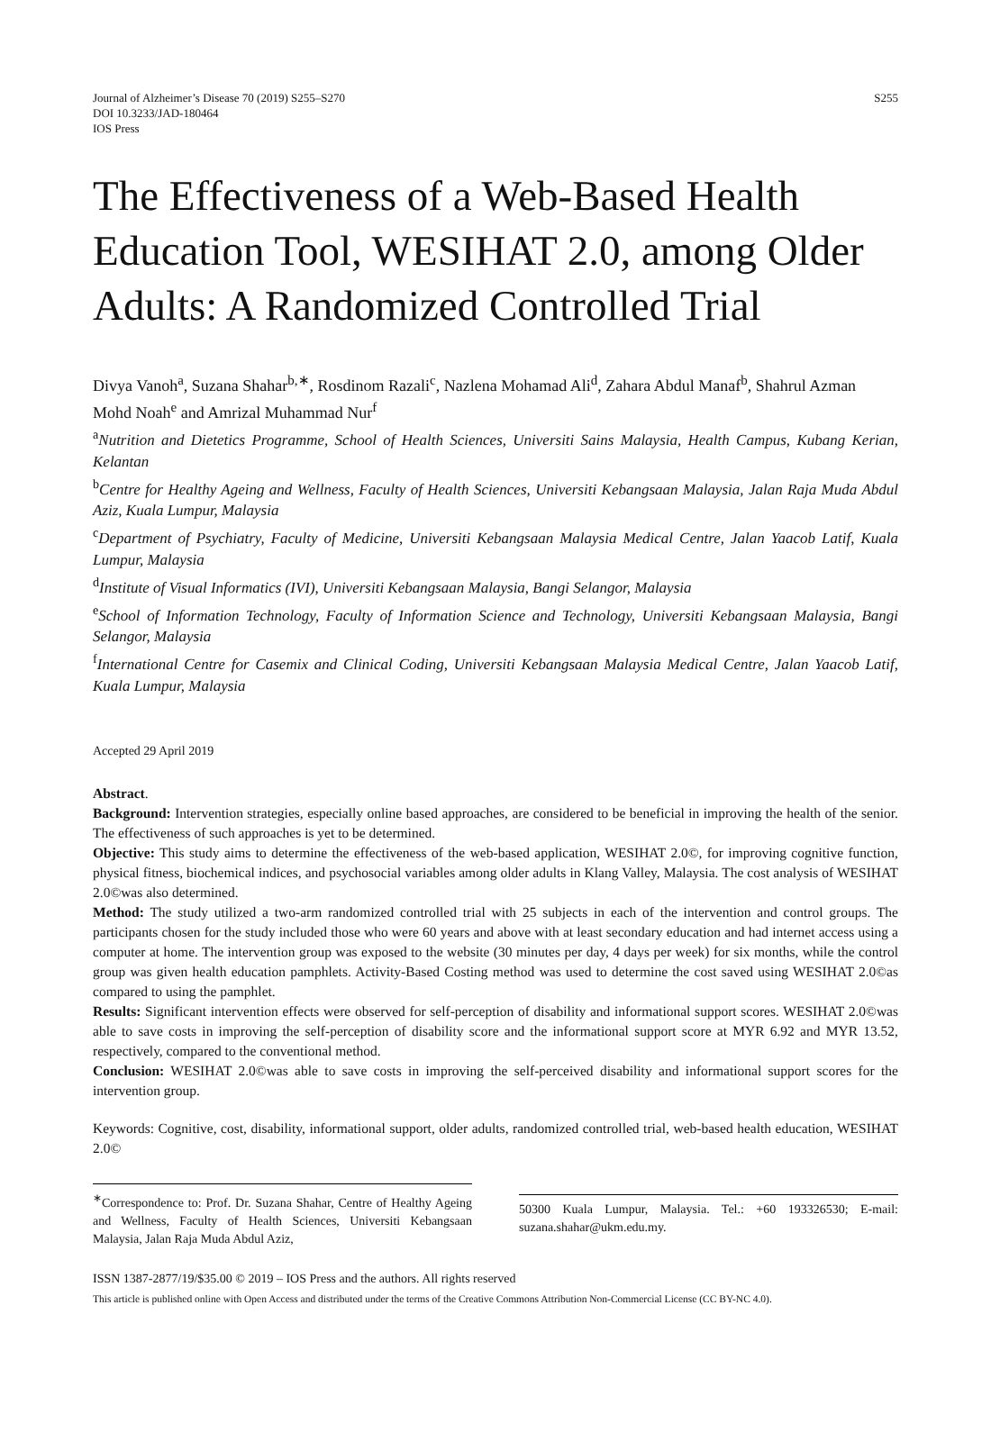Journal of Alzheimer’s Disease 70 (2019) S255–S270
DOI 10.3233/JAD-180464
IOS Press
S255
The Effectiveness of a Web-Based Health Education Tool, WESIHAT 2.0, among Older Adults: A Randomized Controlled Trial
Divya Vanoh<sup>a</sup>, Suzana Shahar<sup>b,∗</sup>, Rosdinom Razali<sup>c</sup>, Nazlena Mohamad Ali<sup>d</sup>, Zahara Abdul Manaf<sup>b</sup>, Shahrul Azman Mohd Noah<sup>e</sup> and Amrizal Muhammad Nur<sup>f</sup>
<sup>a</sup> Nutrition and Dietetics Programme, School of Health Sciences, Universiti Sains Malaysia, Health Campus, Kubang Kerian, Kelantan
<sup>b</sup> Centre for Healthy Ageing and Wellness, Faculty of Health Sciences, Universiti Kebangsaan Malaysia, Jalan Raja Muda Abdul Aziz, Kuala Lumpur, Malaysia
<sup>c</sup> Department of Psychiatry, Faculty of Medicine, Universiti Kebangsaan Malaysia Medical Centre, Jalan Yaacob Latif, Kuala Lumpur, Malaysia
<sup>d</sup> Institute of Visual Informatics (IVI), Universiti Kebangsaan Malaysia, Bangi Selangor, Malaysia
<sup>e</sup> School of Information Technology, Faculty of Information Science and Technology, Universiti Kebangsaan Malaysia, Bangi Selangor, Malaysia
<sup>f</sup> International Centre for Casemix and Clinical Coding, Universiti Kebangsaan Malaysia Medical Centre, Jalan Yaacob Latif, Kuala Lumpur, Malaysia
Accepted 29 April 2019
Abstract.
Background: Intervention strategies, especially online based approaches, are considered to be beneficial in improving the health of the senior. The effectiveness of such approaches is yet to be determined.
Objective: This study aims to determine the effectiveness of the web-based application, WESIHAT 2.0©, for improving cognitive function, physical fitness, biochemical indices, and psychosocial variables among older adults in Klang Valley, Malaysia. The cost analysis of WESIHAT 2.0©was also determined.
Method: The study utilized a two-arm randomized controlled trial with 25 subjects in each of the intervention and control groups. The participants chosen for the study included those who were 60 years and above with at least secondary education and had internet access using a computer at home. The intervention group was exposed to the website (30 minutes per day, 4 days per week) for six months, while the control group was given health education pamphlets. Activity-Based Costing method was used to determine the cost saved using WESIHAT 2.0©as compared to using the pamphlet.
Results: Significant intervention effects were observed for self-perception of disability and informational support scores. WESIHAT 2.0©was able to save costs in improving the self-perception of disability score and the informational support score at MYR 6.92 and MYR 13.52, respectively, compared to the conventional method.
Conclusion: WESIHAT 2.0©was able to save costs in improving the self-perceived disability and informational support scores for the intervention group.
Keywords: Cognitive, cost, disability, informational support, older adults, randomized controlled trial, web-based health education, WESIHAT 2.0©
<sup>∗</sup>Correspondence to: Prof. Dr. Suzana Shahar, Centre of Healthy Ageing and Wellness, Faculty of Health Sciences, Universiti Kebangsaan Malaysia, Jalan Raja Muda Abdul Aziz,
50300 Kuala Lumpur, Malaysia. Tel.: +60 193326530; E-mail: suzana.shahar@ukm.edu.my.
ISSN 1387-2877/19/$35.00 © 2019 – IOS Press and the authors. All rights reserved
This article is published online with Open Access and distributed under the terms of the Creative Commons Attribution Non-Commercial License (CC BY-NC 4.0).